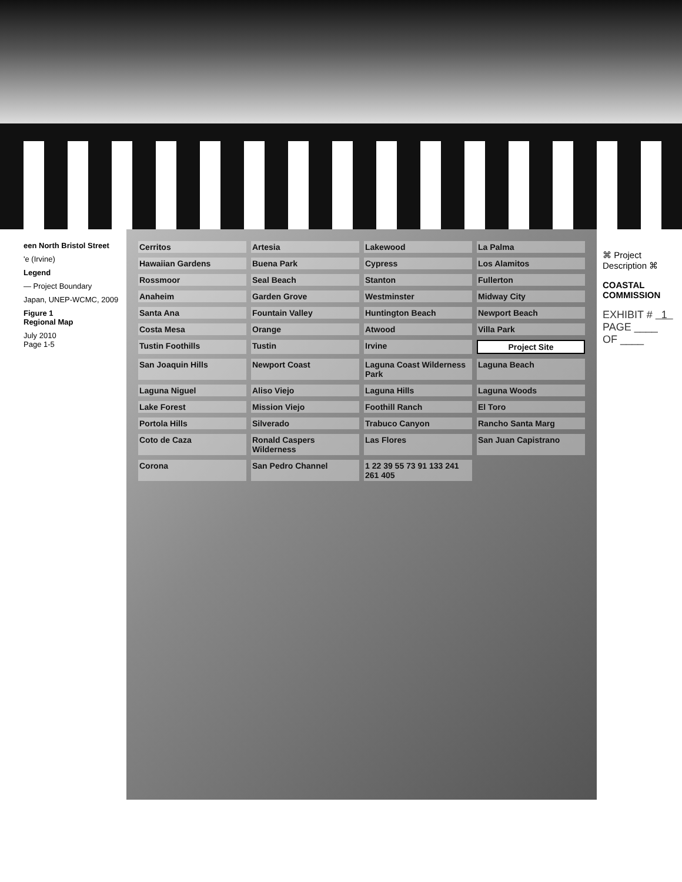een North Bristol Street
'e (Irvine)
Legend
— Project Boundary
Japan, UNEP-WCMC, 2009
Figure 1
Regional Map
July 2010
Page 1-5
Cerritos Artesia Lakewood La Palma Hawaiian Gardens Buena Park Cypress Los Alamitos Rossmoor Seal Beach Stanton Fullerton Anaheim Garden Grove Westminster Midway City Santa Ana Fountain Valley Huntington Beach Newport Beach Costa Mesa Orange Atwood Villa Park Tustin Foothills Tustin Irvine Project Site San Joaquin Hills Newport Coast Laguna Coast Wilderness Park Laguna Beach Laguna Niguel Aliso Viejo Laguna Hills Laguna Woods Lake Forest Mission Viejo Foothill Ranch El Toro Portola Hills Silverado Trabuco Canyon Rancho Santa Marg Coto de Caza Ronald Caspers Wilderness Las Flores San Juan Capistrano Corona San Pedro Channel 1 22 39 55 73 91 133 241 261 405
⌘ Project Description ⌘
COASTAL COMMISSION
EXHIBIT # 1
PAGE ____ OF ____